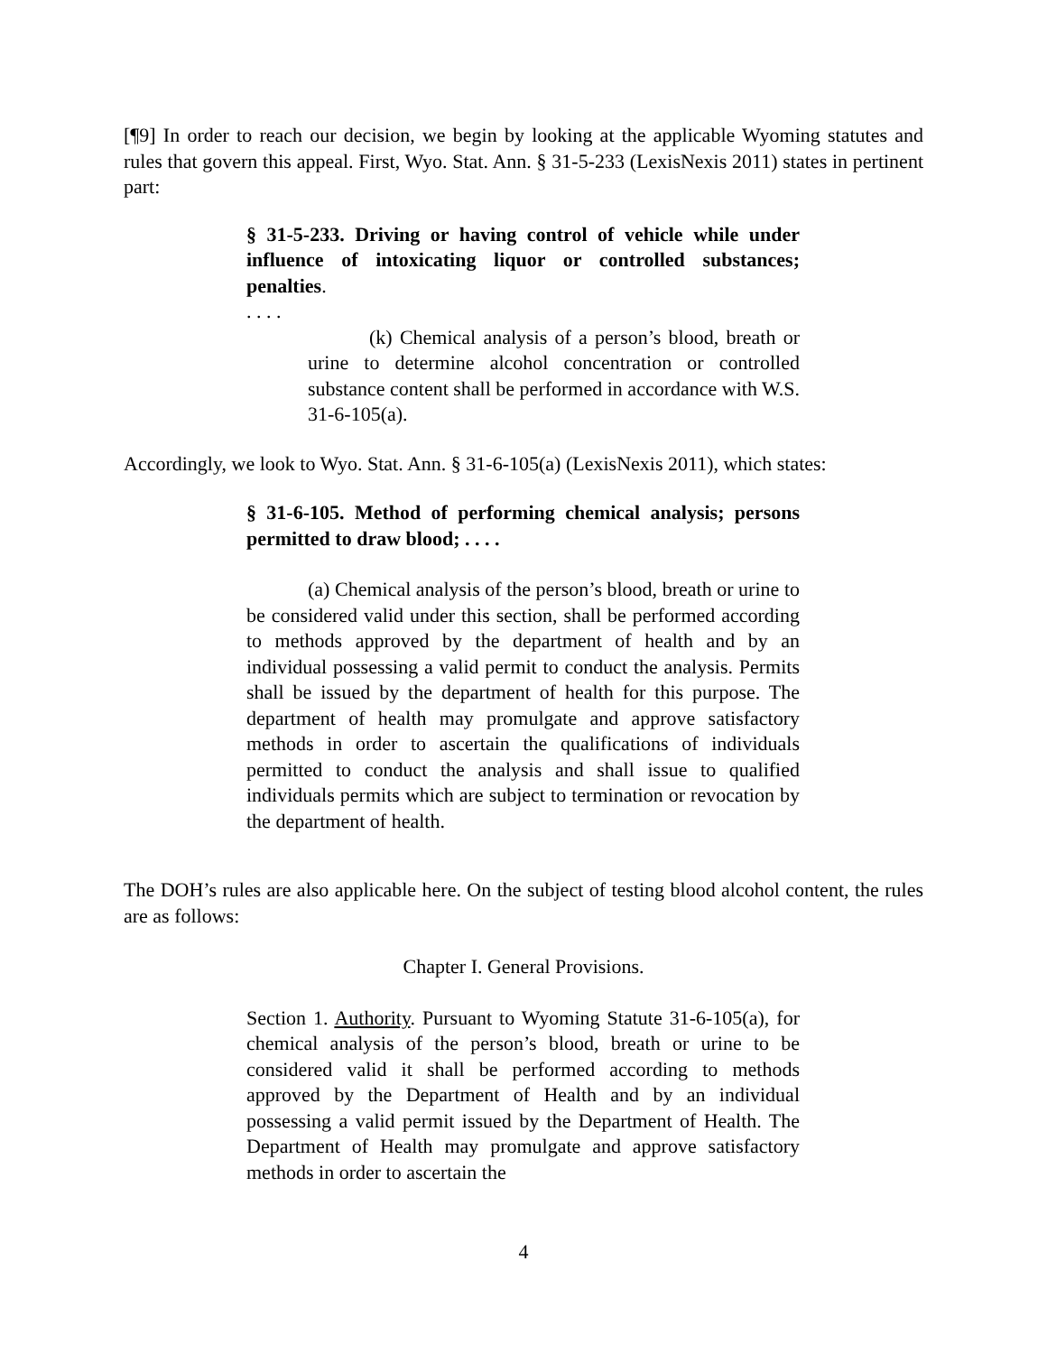[¶9] In order to reach our decision, we begin by looking at the applicable Wyoming statutes and rules that govern this appeal. First, Wyo. Stat. Ann. § 31-5-233 (LexisNexis 2011) states in pertinent part:
§ 31-5-233. Driving or having control of vehicle while under influence of intoxicating liquor or controlled substances; penalties.
. . . .
(k) Chemical analysis of a person’s blood, breath or urine to determine alcohol concentration or controlled substance content shall be performed in accordance with W.S. 31-6-105(a).
Accordingly, we look to Wyo. Stat. Ann. § 31-6-105(a) (LexisNexis 2011), which states:
§ 31-6-105. Method of performing chemical analysis; persons permitted to draw blood; . . . .
(a) Chemical analysis of the person’s blood, breath or urine to be considered valid under this section, shall be performed according to methods approved by the department of health and by an individual possessing a valid permit to conduct the analysis. Permits shall be issued by the department of health for this purpose. The department of health may promulgate and approve satisfactory methods in order to ascertain the qualifications of individuals permitted to conduct the analysis and shall issue to qualified individuals permits which are subject to termination or revocation by the department of health.
The DOH’s rules are also applicable here. On the subject of testing blood alcohol content, the rules are as follows:
Chapter I. General Provisions.
Section 1. Authority. Pursuant to Wyoming Statute 31-6-105(a), for chemical analysis of the person’s blood, breath or urine to be considered valid it shall be performed according to methods approved by the Department of Health and by an individual possessing a valid permit issued by the Department of Health. The Department of Health may promulgate and approve satisfactory methods in order to ascertain the
4